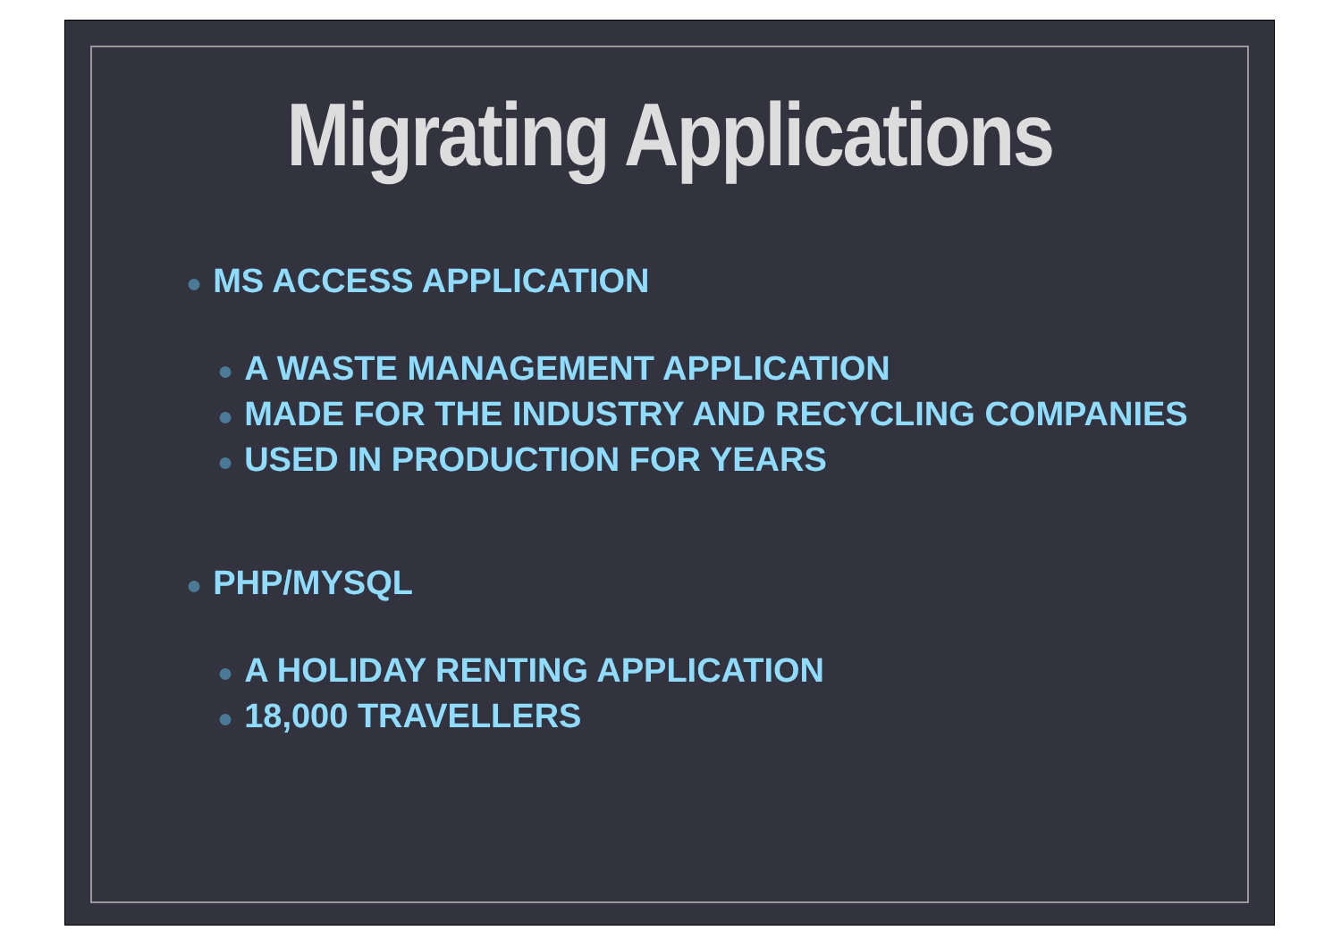Migrating Applications
● MS ACCESS APPLICATION
● A WASTE MANAGEMENT APPLICATION
● MADE FOR THE INDUSTRY AND RECYCLING COMPANIES
● USED IN PRODUCTION FOR YEARS
● PHP/MYSQL
● A HOLIDAY RENTING APPLICATION
● 18,000 TRAVELLERS